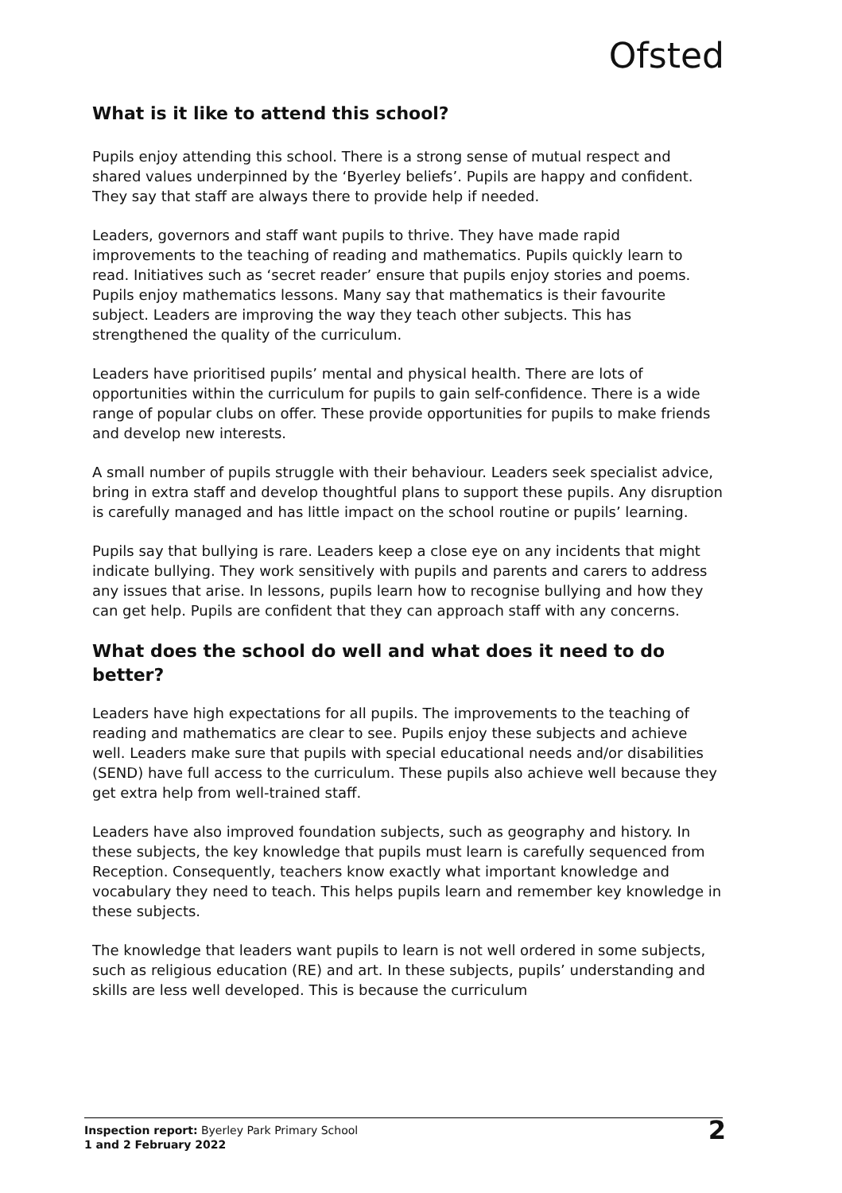Ofsted
What is it like to attend this school?
Pupils enjoy attending this school. There is a strong sense of mutual respect and shared values underpinned by the ‘Byerley beliefs’. Pupils are happy and confident. They say that staff are always there to provide help if needed.
Leaders, governors and staff want pupils to thrive. They have made rapid improvements to the teaching of reading and mathematics. Pupils quickly learn to read. Initiatives such as ‘secret reader’ ensure that pupils enjoy stories and poems. Pupils enjoy mathematics lessons. Many say that mathematics is their favourite subject. Leaders are improving the way they teach other subjects. This has strengthened the quality of the curriculum.
Leaders have prioritised pupils’ mental and physical health. There are lots of opportunities within the curriculum for pupils to gain self-confidence. There is a wide range of popular clubs on offer. These provide opportunities for pupils to make friends and develop new interests.
A small number of pupils struggle with their behaviour. Leaders seek specialist advice, bring in extra staff and develop thoughtful plans to support these pupils. Any disruption is carefully managed and has little impact on the school routine or pupils’ learning.
Pupils say that bullying is rare. Leaders keep a close eye on any incidents that might indicate bullying. They work sensitively with pupils and parents and carers to address any issues that arise. In lessons, pupils learn how to recognise bullying and how they can get help. Pupils are confident that they can approach staff with any concerns.
What does the school do well and what does it need to do better?
Leaders have high expectations for all pupils. The improvements to the teaching of reading and mathematics are clear to see. Pupils enjoy these subjects and achieve well. Leaders make sure that pupils with special educational needs and/or disabilities (SEND) have full access to the curriculum. These pupils also achieve well because they get extra help from well-trained staff.
Leaders have also improved foundation subjects, such as geography and history. In these subjects, the key knowledge that pupils must learn is carefully sequenced from Reception. Consequently, teachers know exactly what important knowledge and vocabulary they need to teach. This helps pupils learn and remember key knowledge in these subjects.
The knowledge that leaders want pupils to learn is not well ordered in some subjects, such as religious education (RE) and art. In these subjects, pupils’ understanding and skills are less well developed. This is because the curriculum
Inspection report: Byerley Park Primary School
1 and 2 February 2022
2